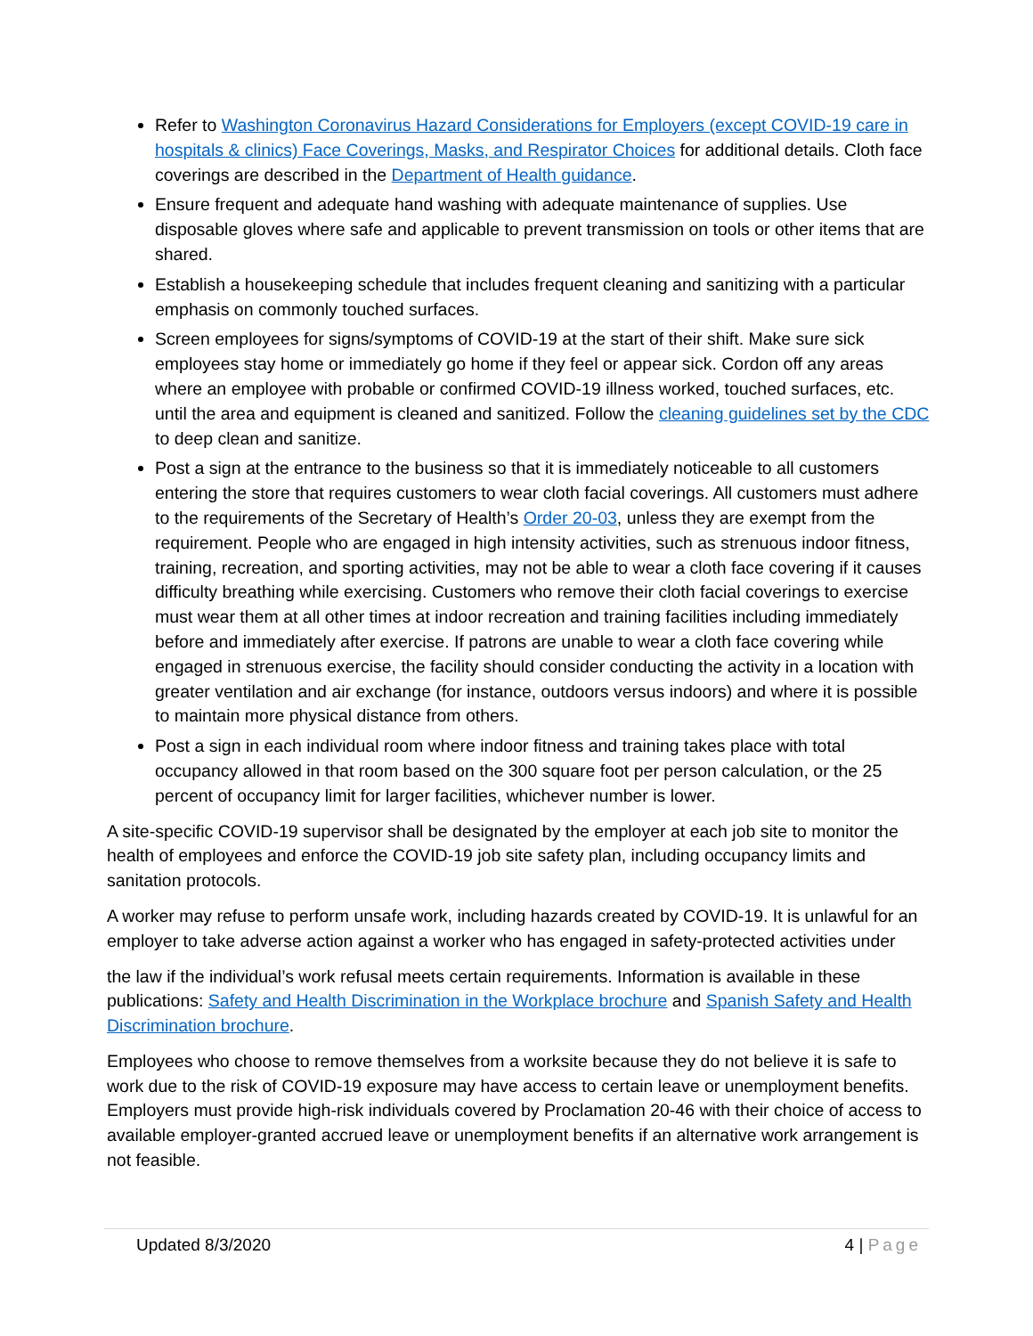Refer to Washington Coronavirus Hazard Considerations for Employers (except COVID-19 care in hospitals & clinics) Face Coverings, Masks, and Respirator Choices for additional details. Cloth face coverings are described in the Department of Health guidance.
Ensure frequent and adequate hand washing with adequate maintenance of supplies. Use disposable gloves where safe and applicable to prevent transmission on tools or other items that are shared.
Establish a housekeeping schedule that includes frequent cleaning and sanitizing with a particular emphasis on commonly touched surfaces.
Screen employees for signs/symptoms of COVID-19 at the start of their shift. Make sure sick employees stay home or immediately go home if they feel or appear sick. Cordon off any areas where an employee with probable or confirmed COVID-19 illness worked, touched surfaces, etc. until the area and equipment is cleaned and sanitized. Follow the cleaning guidelines set by the CDC to deep clean and sanitize.
Post a sign at the entrance to the business so that it is immediately noticeable to all customers entering the store that requires customers to wear cloth facial coverings. All customers must adhere to the requirements of the Secretary of Health’s Order 20-03, unless they are exempt from the requirement. People who are engaged in high intensity activities, such as strenuous indoor fitness, training, recreation, and sporting activities, may not be able to wear a cloth face covering if it causes difficulty breathing while exercising. Customers who remove their cloth facial coverings to exercise must wear them at all other times at indoor recreation and training facilities including immediately before and immediately after exercise. If patrons are unable to wear a cloth face covering while engaged in strenuous exercise, the facility should consider conducting the activity in a location with greater ventilation and air exchange (for instance, outdoors versus indoors) and where it is possible to maintain more physical distance from others.
Post a sign in each individual room where indoor fitness and training takes place with total occupancy allowed in that room based on the 300 square foot per person calculation, or the 25 percent of occupancy limit for larger facilities, whichever number is lower.
A site-specific COVID-19 supervisor shall be designated by the employer at each job site to monitor the health of employees and enforce the COVID-19 job site safety plan, including occupancy limits and sanitation protocols.
A worker may refuse to perform unsafe work, including hazards created by COVID-19. It is unlawful for an employer to take adverse action against a worker who has engaged in safety-protected activities under
the law if the individual’s work refusal meets certain requirements. Information is available in these publications: Safety and Health Discrimination in the Workplace brochure and Spanish Safety and Health Discrimination brochure.
Employees who choose to remove themselves from a worksite because they do not believe it is safe to work due to the risk of COVID-19 exposure may have access to certain leave or unemployment benefits. Employers must provide high-risk individuals covered by Proclamation 20-46 with their choice of access to available employer-granted accrued leave or unemployment benefits if an alternative work arrangement is not feasible.
Updated 8/3/2020 4 | Page